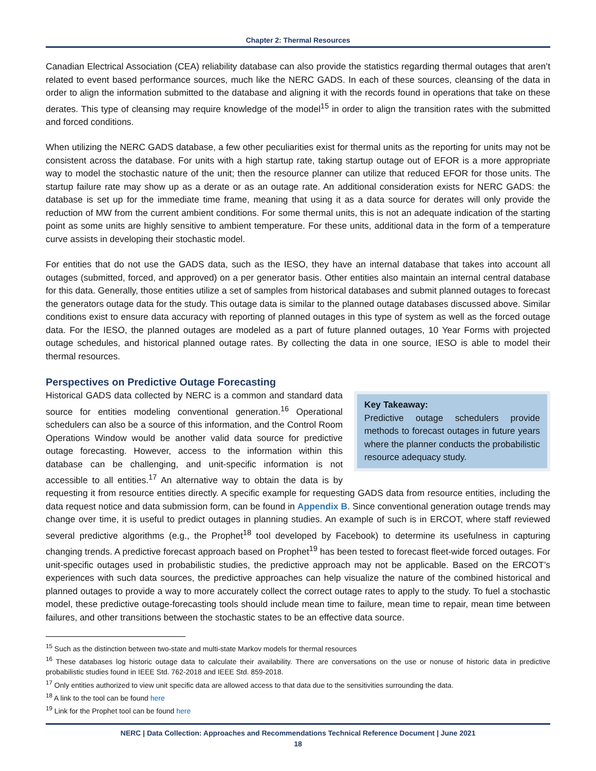Chapter 2: Thermal Resources
Canadian Electrical Association (CEA) reliability database can also provide the statistics regarding thermal outages that aren’t related to event based performance sources, much like the NERC GADS. In each of these sources, cleansing of the data in order to align the information submitted to the database and aligning it with the records found in operations that take on these derates. This type of cleansing may require knowledge of the model<sup>15</sup> in order to align the transition rates with the submitted and forced conditions.
When utilizing the NERC GADS database, a few other peculiarities exist for thermal units as the reporting for units may not be consistent across the database. For units with a high startup rate, taking startup outage out of EFOR is a more appropriate way to model the stochastic nature of the unit; then the resource planner can utilize that reduced EFOR for those units. The startup failure rate may show up as a derate or as an outage rate. An additional consideration exists for NERC GADS: the database is set up for the immediate time frame, meaning that using it as a data source for derates will only provide the reduction of MW from the current ambient conditions. For some thermal units, this is not an adequate indication of the starting point as some units are highly sensitive to ambient temperature. For these units, additional data in the form of a temperature curve assists in developing their stochastic model.
For entities that do not use the GADS data, such as the IESO, they have an internal database that takes into account all outages (submitted, forced, and approved) on a per generator basis. Other entities also maintain an internal central database for this data. Generally, those entities utilize a set of samples from historical databases and submit planned outages to forecast the generators outage data for the study. This outage data is similar to the planned outage databases discussed above. Similar conditions exist to ensure data accuracy with reporting of planned outages in this type of system as well as the forced outage data. For the IESO, the planned outages are modeled as a part of future planned outages, 10 Year Forms with projected outage schedules, and historical planned outage rates. By collecting the data in one source, IESO is able to model their thermal resources.
Perspectives on Predictive Outage Forecasting
Key Takeaway:
Predictive outage schedulers provide methods to forecast outages in future years where the planner conducts the probabilistic resource adequacy study.
Historical GADS data collected by NERC is a common and standard data source for entities modeling conventional generation.<sup>16</sup> Operational schedulers can also be a source of this information, and the Control Room Operations Window would be another valid data source for predictive outage forecasting. However, access to the information within this database can be challenging, and unit-specific information is not accessible to all entities.<sup>17</sup> An alternative way to obtain the data is by requesting it from resource entities directly. A specific example for requesting GADS data from resource entities, including the data request notice and data submission form, can be found in Appendix B. Since conventional generation outage trends may change over time, it is useful to predict outages in planning studies. An example of such is in ERCOT, where staff reviewed several predictive algorithms (e.g., the Prophet<sup>18</sup> tool developed by Facebook) to determine its usefulness in capturing changing trends. A predictive forecast approach based on Prophet<sup>19</sup> has been tested to forecast fleet-wide forced outages. For unit-specific outages used in probabilistic studies, the predictive approach may not be applicable. Based on the ERCOT’s experiences with such data sources, the predictive approaches can help visualize the nature of the combined historical and planned outages to provide a way to more accurately collect the correct outage rates to apply to the study. To fuel a stochastic model, these predictive outage-forecasting tools should include mean time to failure, mean time to repair, mean time between failures, and other transitions between the stochastic states to be an effective data source.
<sup>15</sup> Such as the distinction between two-state and multi-state Markov models for thermal resources
<sup>16</sup> These databases log historic outage data to calculate their availability. There are conversations on the use or nonuse of historic data in predictive probabilistic studies found in IEEE Std. 762-2018 and IEEE Std. 859-2018.
<sup>17</sup> Only entities authorized to view unit specific data are allowed access to that data due to the sensitivities surrounding the data.
<sup>18</sup> A link to the tool can be found here
<sup>19</sup> Link for the Prophet tool can be found here
NERC | Data Collection: Approaches and Recommendations Technical Reference Document | June 2021
18